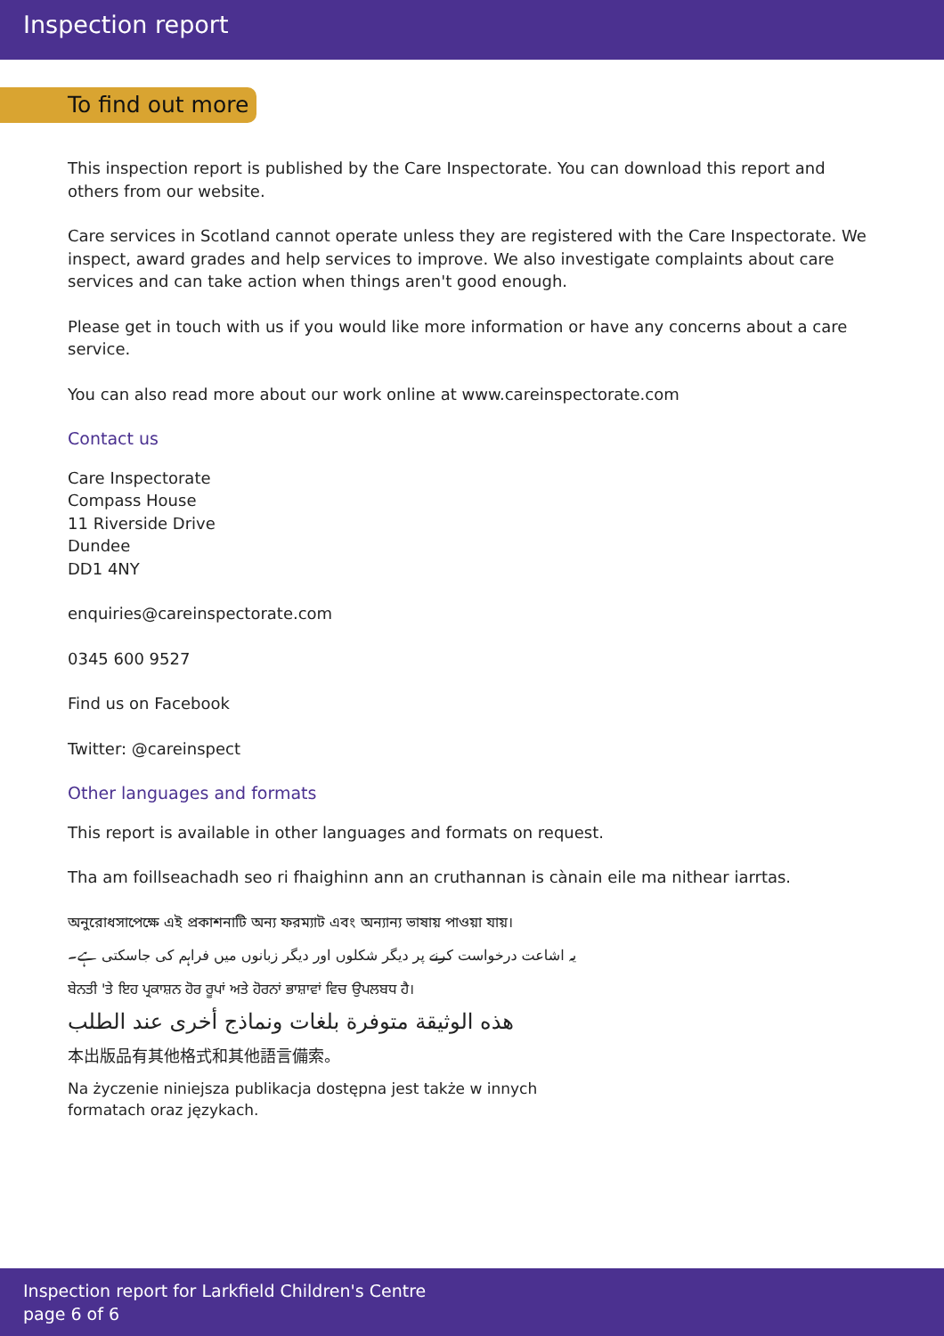Inspection report
To find out more
This inspection report is published by the Care Inspectorate. You can download this report and others from our website.
Care services in Scotland cannot operate unless they are registered with the Care Inspectorate. We inspect, award grades and help services to improve. We also investigate complaints about care services and can take action when things aren't good enough.
Please get in touch with us if you would like more information or have any concerns about a care service.
You can also read more about our work online at www.careinspectorate.com
Contact us
Care Inspectorate
Compass House
11 Riverside Drive
Dundee
DD1 4NY
enquiries@careinspectorate.com
0345 600 9527
Find us on Facebook
Twitter: @careinspect
Other languages and formats
This report is available in other languages and formats on request.
Tha am foillseachadh seo ri fhaighinn ann an cruthannan is cànain eile ma nithear iarrtas.
অনুরোধসাপেক্ষে এই প্রকাশনাটি অন্য ফরম্যাট এবং অন্যান্য ভাষায় পাওয়া যায়।
یہ اشاعت درخواست کرنے پر دیگر شکلوں اور دیگر زبانوں میں فراہم کی جاسکتی ہے۔
ਬੇਨਤੀ 'ਤੇ ਇਹ ਪ੍ਰਕਾਸ਼ਨ ਹੋਰ ਰੂਪਾਂ ਅਤੇ ਹੋਰਨਾਂ ਭਾਸ਼ਾਵਾਂ ਵਿਚ ਉਪਲਬਧ ਹੈ।
هذه الوثيقة متوفرة بلغات ونماذج أخرى عند الطلب
本出版品有其他格式和其他語言備索。
Na życzenie niniejsza publikacja dostępna jest także w innych
formatach oraz językach.
Inspection report for Larkfield Children's Centre
page 6 of 6